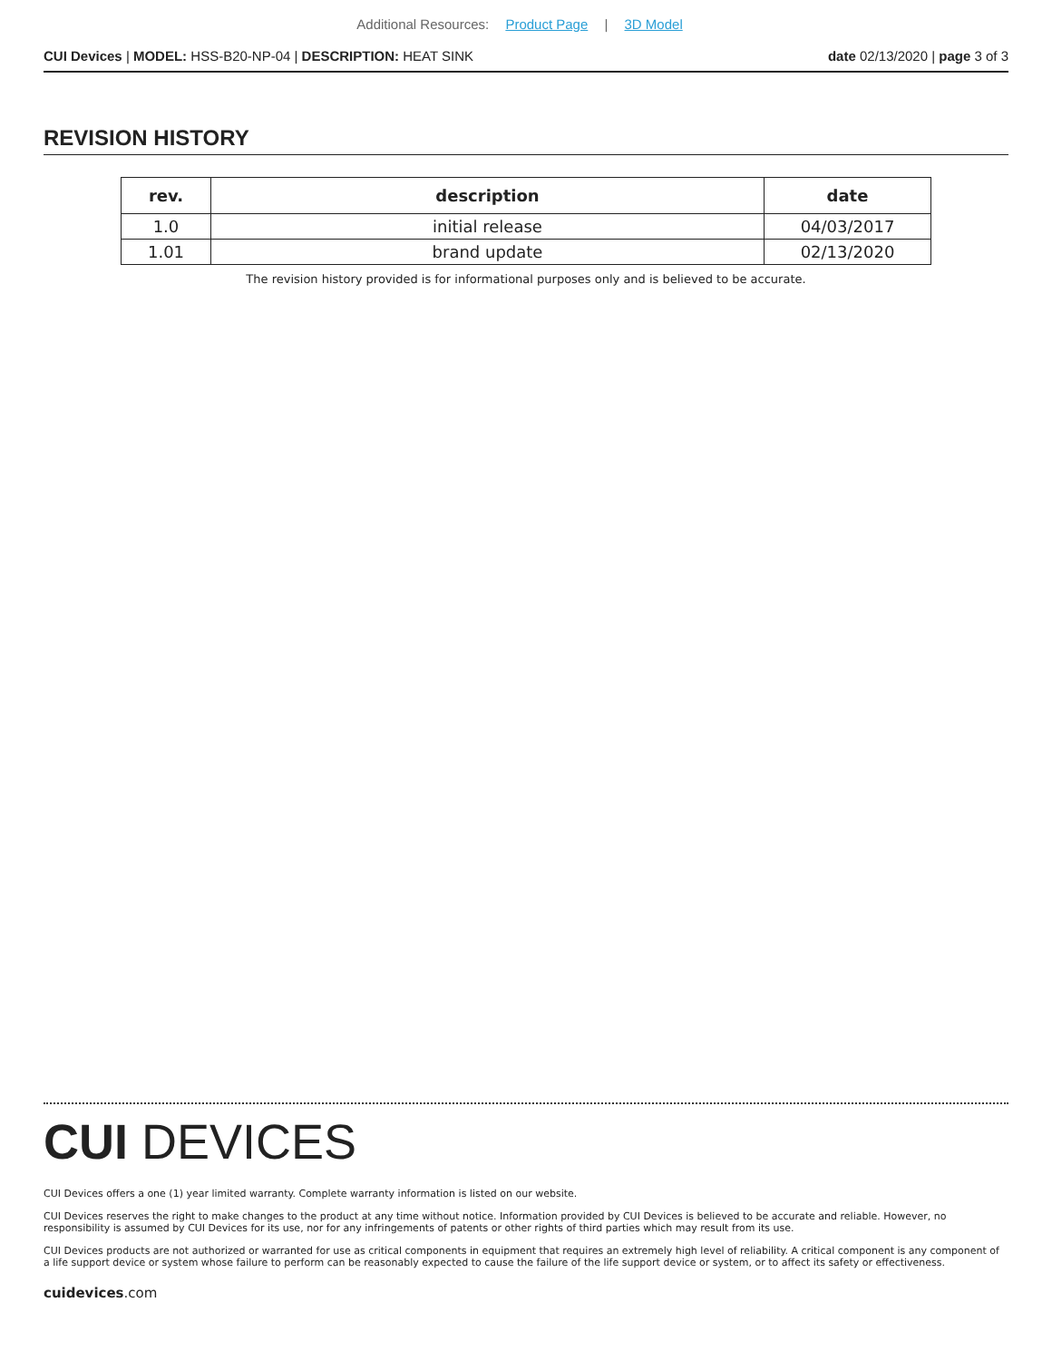Additional Resources: Product Page | 3D Model
CUI Devices | MODEL: HSS-B20-NP-04 | DESCRIPTION: HEAT SINK date 02/13/2020 | page 3 of 3
REVISION HISTORY
| rev. | description | date |
| --- | --- | --- |
| 1.0 | initial release | 04/03/2017 |
| 1.01 | brand update | 02/13/2020 |
The revision history provided is for informational purposes only and is believed to be accurate.
CUI DEVICES
CUI Devices offers a one (1) year limited warranty. Complete warranty information is listed on our website.
CUI Devices reserves the right to make changes to the product at any time without notice. Information provided by CUI Devices is believed to be accurate and reliable. However, no responsibility is assumed by CUI Devices for its use, nor for any infringements of patents or other rights of third parties which may result from its use.
CUI Devices products are not authorized or warranted for use as critical components in equipment that requires an extremely high level of reliability. A critical component is any component of a life support device or system whose failure to perform can be reasonably expected to cause the failure of the life support device or system, or to affect its safety or effectiveness.
cuidevices.com